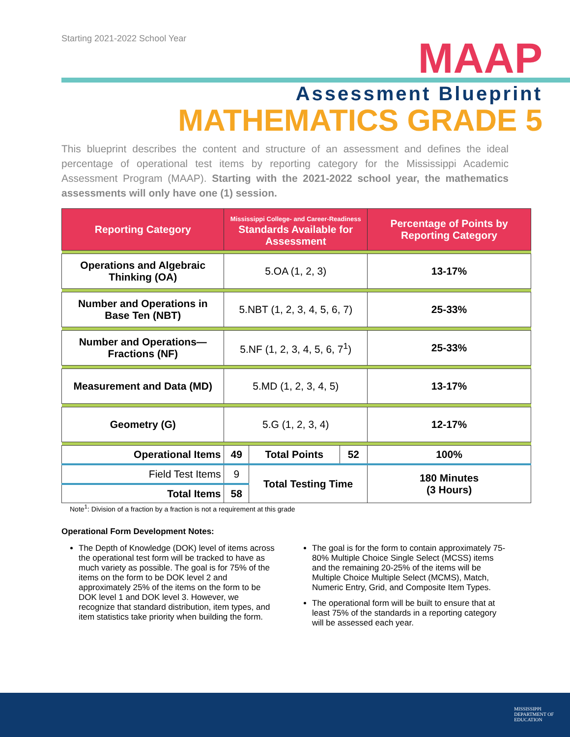Starting 2021-2022 School Year
MAAP
Assessment Blueprint
MATHEMATICS GRADE 5
This blueprint describes the content and structure of an assessment and defines the ideal percentage of operational test items by reporting category for the Mississippi Academic Assessment Program (MAAP). Starting with the 2021-2022 school year, the mathematics assessments will only have one (1) session.
| Reporting Category | Mississippi College- and Career-Readiness Standards Available for Assessment | | | Percentage of Points by Reporting Category |
| --- | --- | --- | --- | --- |
| Operations and Algebraic Thinking (OA) | 5.OA (1, 2, 3) | | | 13-17% |
| Number and Operations in Base Ten (NBT) | 5.NBT (1, 2, 3, 4, 5, 6, 7) | | | 25-33% |
| Number and Operations—Fractions (NF) | 5.NF (1, 2, 3, 4, 5, 6, 7<sup>1</sup>) | | | 25-33% |
| Measurement and Data (MD) | 5.MD (1, 2, 3, 4, 5) | | | 13-17% |
| Geometry (G) | 5.G (1, 2, 3, 4) | | | 12-17% |
| Operational Items | 49 | Total Points | 52 | 100% |
| Field Test Items | 9 | Total Testing Time | | 180 Minutes (3 Hours) |
| Total Items | 58 | | | |
Note<sup>1</sup>: Division of a fraction by a fraction is not a requirement at this grade
Operational Form Development Notes:
The Depth of Knowledge (DOK) level of items across the operational test form will be tracked to have as much variety as possible. The goal is for 75% of the items on the form to be DOK level 2 and approximately 25% of the items on the form to be DOK level 1 and DOK level 3. However, we recognize that standard distribution, item types, and item statistics take priority when building the form.
The goal is for the form to contain approximately 75-80% Multiple Choice Single Select (MCSS) items and the remaining 20-25% of the items will be Multiple Choice Multiple Select (MCMS), Match, Numeric Entry, Grid, and Composite Item Types.
The operational form will be built to ensure that at least 75% of the standards in a reporting category will be assessed each year.
MISSISSIPPI
DEPARTMENT OF
EDUCATION